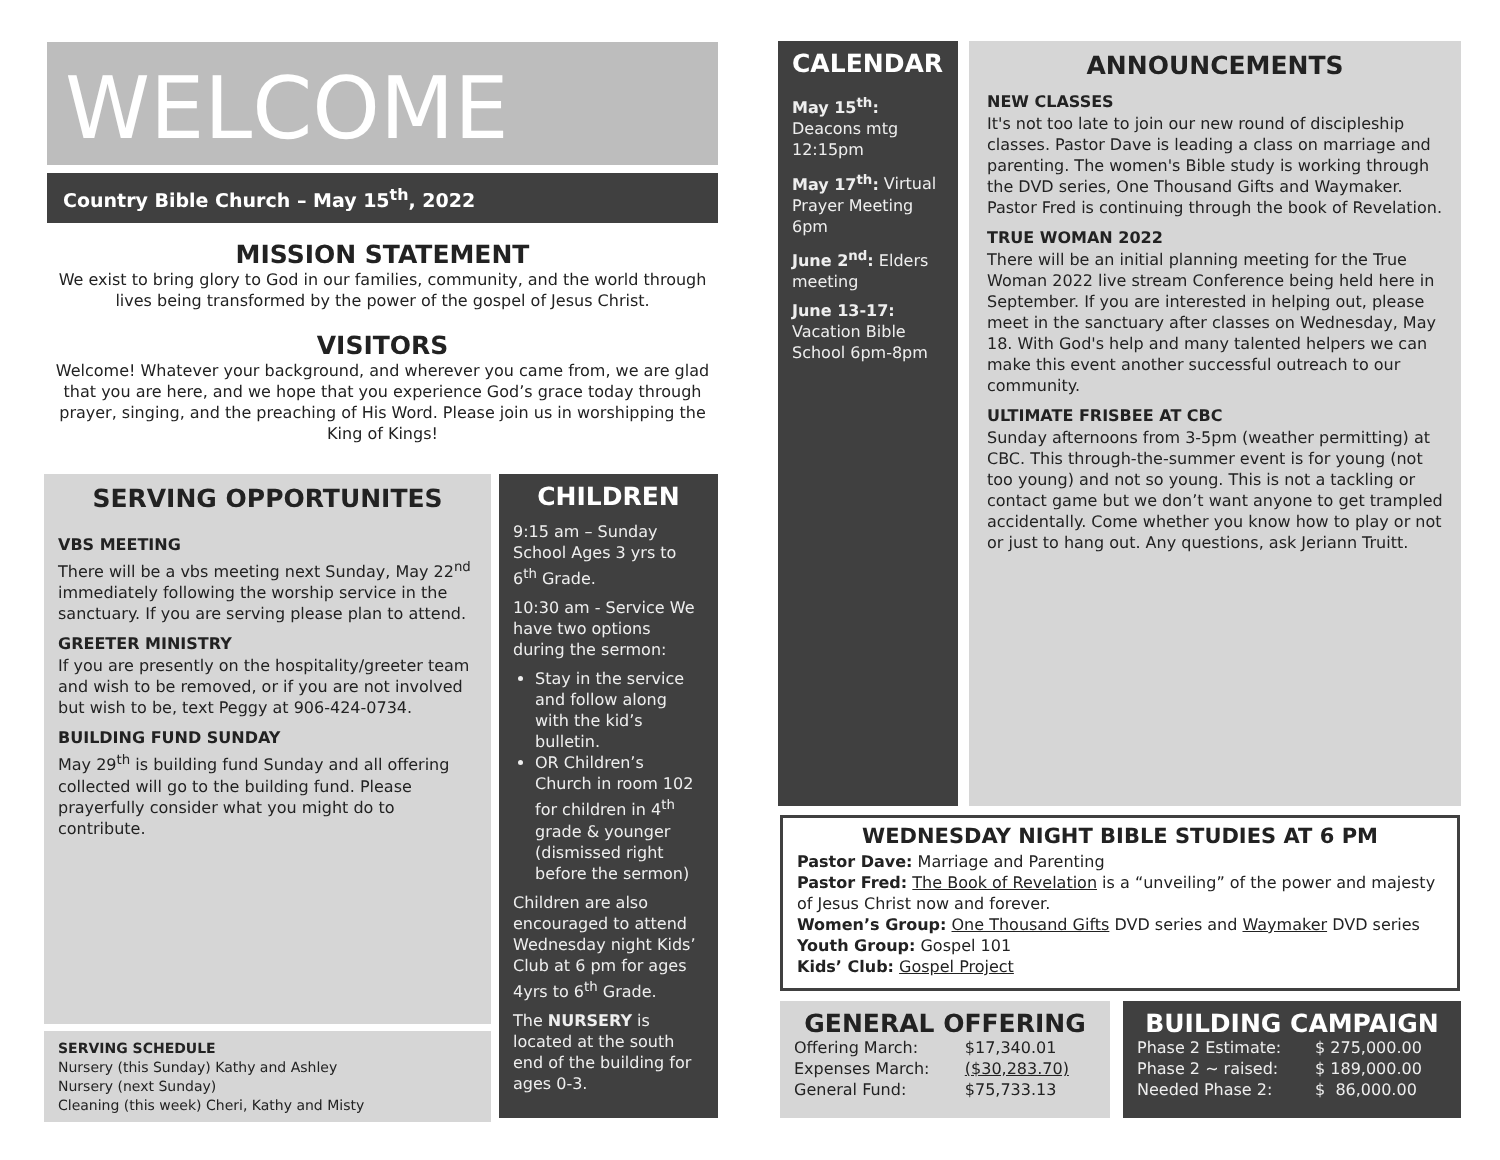WELCOME
Country Bible Church – May 15<sup>th</sup>, 2022
MISSION STATEMENT
We exist to bring glory to God in our families, community, and the world through lives being transformed by the power of the gospel of Jesus Christ.
VISITORS
Welcome! Whatever your background, and wherever you came from, we are glad that you are here, and we hope that you experience God’s grace today through prayer, singing, and the preaching of His Word. Please join us in worshipping the King of Kings!
SERVING OPPORTUNITES
VBS MEETING
There will be a vbs meeting next Sunday, May 22<sup>nd</sup> immediately following the worship service in the sanctuary. If you are serving please plan to attend.
GREETER MINISTRY
If you are presently on the hospitality/greeter team and wish to be removed, or if you are not involved but wish to be, text Peggy at 906-424-0734.
BUILDING FUND SUNDAY
May 29<sup>th</sup> is building fund Sunday and all offering collected will go to the building fund. Please prayerfully consider what you might do to contribute.
SERVING SCHEDULE
Nursery (this Sunday) Kathy and Ashley
Nursery (next Sunday)
Cleaning (this week) Cheri, Kathy and Misty
CHILDREN
9:15 am – Sunday School Ages 3 yrs to 6<sup>th</sup> Grade.
10:30 am - Service We have two options during the sermon:
Stay in the service and follow along with the kid’s bulletin.
OR Children’s Church in room 102 for children in 4<sup>th</sup> grade & younger (dismissed right before the sermon)
Children are also encouraged to attend Wednesday night Kids’ Club at 6 pm for ages 4yrs to 6<sup>th</sup> Grade.
The NURSERY is located at the south end of the building for ages 0-3.
CALENDAR
May 15<sup>th</sup>:
Deacons mtg 12:15pm
May 17<sup>th</sup>: Virtual Prayer Meeting 6pm
June 2<sup>nd</sup>: Elders meeting
June 13-17: Vacation Bible School 6pm-8pm
ANNOUNCEMENTS
NEW CLASSES
It's not too late to join our new round of discipleship classes. Pastor Dave is leading a class on marriage and parenting. The women's Bible study is working through the DVD series, One Thousand Gifts and Waymaker. Pastor Fred is continuing through the book of Revelation.
TRUE WOMAN 2022
There will be an initial planning meeting for the True Woman 2022 live stream Conference being held here in September. If you are interested in helping out, please meet in the sanctuary after classes on Wednesday, May 18. With God's help and many talented helpers we can make this event another successful outreach to our community.
ULTIMATE FRISBEE AT CBC
Sunday afternoons from 3-5pm (weather permitting) at CBC. This through-the-summer event is for young (not too young) and not so young. This is not a tackling or contact game but we don’t want anyone to get trampled accidentally. Come whether you know how to play or not or just to hang out. Any questions, ask Jeriann Truitt.
WEDNESDAY NIGHT BIBLE STUDIES AT 6 PM
Pastor Dave: Marriage and Parenting
Pastor Fred: The Book of Revelation is a “unveiling” of the power and majesty of Jesus Christ now and forever.
Women’s Group: One Thousand Gifts DVD series and Waymaker DVD series
Youth Group: Gospel 101
Kids’ Club: Gospel Project
GENERAL OFFERING
| Offering March: | $17,340.01 |
| Expenses March: | ($30,283.70) |
| General Fund: | $75,733.13 |
BUILDING CAMPAIGN
| Phase 2 Estimate: | $ 275,000.00 |
| Phase 2 ~ raised: | $ 189,000.00 |
| Needed Phase 2: | $ 86,000.00 |